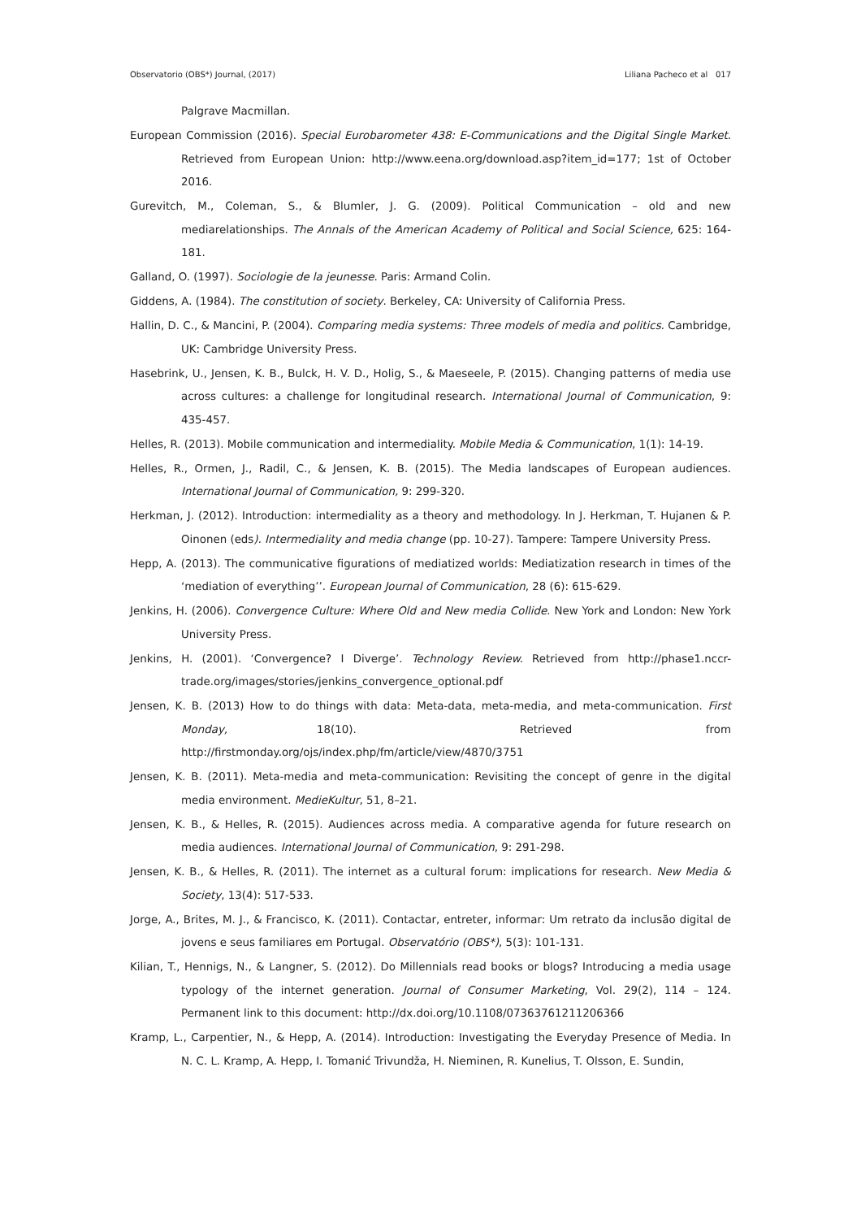Observatorio (OBS*) Journal, (2017) Liliana Pacheco et al 017
Palgrave Macmillan.
European Commission (2016). Special Eurobarometer 438: E-Communications and the Digital Single Market. Retrieved from European Union: http://www.eena.org/download.asp?item_id=177; 1st of October 2016.
Gurevitch, M., Coleman, S., & Blumler, J. G. (2009). Political Communication – old and new mediarelationships. The Annals of the American Academy of Political and Social Science, 625: 164-181.
Galland, O. (1997). Sociologie de la jeunesse. Paris: Armand Colin.
Giddens, A. (1984). The constitution of society. Berkeley, CA: University of California Press.
Hallin, D. C., & Mancini, P. (2004). Comparing media systems: Three models of media and politics. Cambridge, UK: Cambridge University Press.
Hasebrink, U., Jensen, K. B., Bulck, H. V. D., Holig, S., & Maeseele, P. (2015). Changing patterns of media use across cultures: a challenge for longitudinal research. International Journal of Communication, 9: 435-457.
Helles, R. (2013). Mobile communication and intermediality. Mobile Media & Communication, 1(1): 14-19.
Helles, R., Ormen, J., Radil, C., & Jensen, K. B. (2015). The Media landscapes of European audiences. International Journal of Communication, 9: 299-320.
Herkman, J. (2012). Introduction: intermediality as a theory and methodology. In J. Herkman, T. Hujanen & P. Oinonen (eds). Intermediality and media change (pp. 10-27). Tampere: Tampere University Press.
Hepp, A. (2013). The communicative figurations of mediatized worlds: Mediatization research in times of the ‘mediation of everything’’. European Journal of Communication, 28 (6): 615-629.
Jenkins, H. (2006). Convergence Culture: Where Old and New media Collide. New York and London: New York University Press.
Jenkins, H. (2001). ‘Convergence? I Diverge’. Technology Review. Retrieved from http://phase1.nccr-trade.org/images/stories/jenkins_convergence_optional.pdf
Jensen, K. B. (2013) How to do things with data: Meta-data, meta-media, and meta-communication. First Monday, 18(10). Retrieved from http://firstmonday.org/ojs/index.php/fm/article/view/4870/3751
Jensen, K. B. (2011). Meta-media and meta-communication: Revisiting the concept of genre in the digital media environment. MedieKultur, 51, 8–21.
Jensen, K. B., & Helles, R. (2015). Audiences across media. A comparative agenda for future research on media audiences. International Journal of Communication, 9: 291-298.
Jensen, K. B., & Helles, R. (2011). The internet as a cultural forum: implications for research. New Media & Society, 13(4): 517-533.
Jorge, A., Brites, M. J., & Francisco, K. (2011). Contactar, entreter, informar: Um retrato da inclusão digital de jovens e seus familiares em Portugal. Observatório (OBS*), 5(3): 101-131.
Kilian, T., Hennigs, N., & Langner, S. (2012). Do Millennials read books or blogs? Introducing a media usage typology of the internet generation. Journal of Consumer Marketing, Vol. 29(2), 114 – 124. Permanent link to this document: http://dx.doi.org/10.1108/07363761211206366
Kramp, L., Carpentier, N., & Hepp, A. (2014). Introduction: Investigating the Everyday Presence of Media. In N. C. L. Kramp, A. Hepp, I. Tomanić Trivundža, H. Nieminen, R. Kunelius, T. Olsson, E. Sundin,